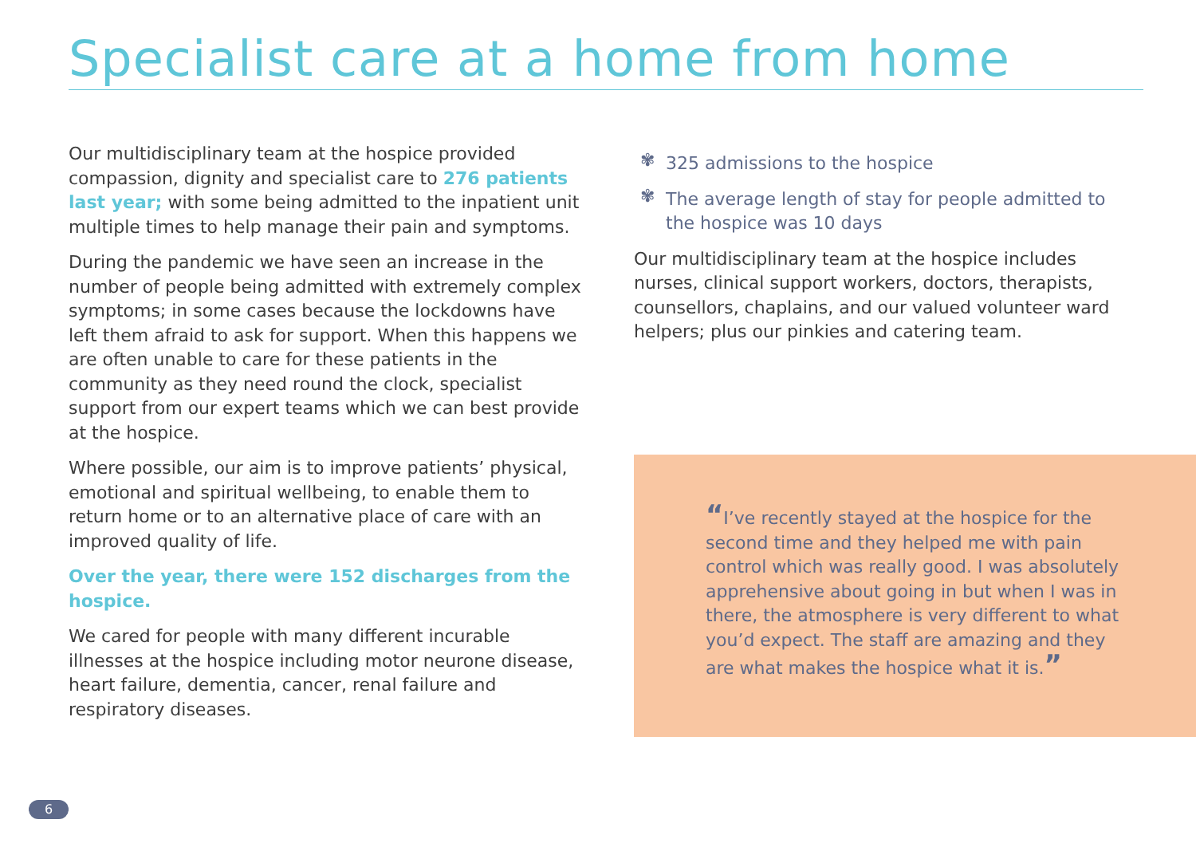Specialist care at a home from home
Our multidisciplinary team at the hospice provided compassion, dignity and specialist care to 276 patients last year; with some being admitted to the inpatient unit multiple times to help manage their pain and symptoms.
During the pandemic we have seen an increase in the number of people being admitted with extremely complex symptoms; in some cases because the lockdowns have left them afraid to ask for support. When this happens we are often unable to care for these patients in the community as they need round the clock, specialist support from our expert teams which we can best provide at the hospice.
Where possible, our aim is to improve patients’ physical, emotional and spiritual wellbeing, to enable them to return home or to an alternative place of care with an improved quality of life.
Over the year, there were 152 discharges from the hospice.
We cared for people with many different incurable illnesses at the hospice including motor neurone disease, heart failure, dementia, cancer, renal failure and respiratory diseases.
✾ 325 admissions to the hospice
✾ The average length of stay for people admitted to the hospice was 10 days
Our multidisciplinary team at the hospice includes nurses, clinical support workers, doctors, therapists, counsellors, chaplains, and our valued volunteer ward helpers; plus our pinkies and catering team.
“I’ve recently stayed at the hospice for the second time and they helped me with pain control which was really good. I was absolutely apprehensive about going in but when I was in there, the atmosphere is very different to what you’d expect. The staff are amazing and they are what makes the hospice what it is.”
6